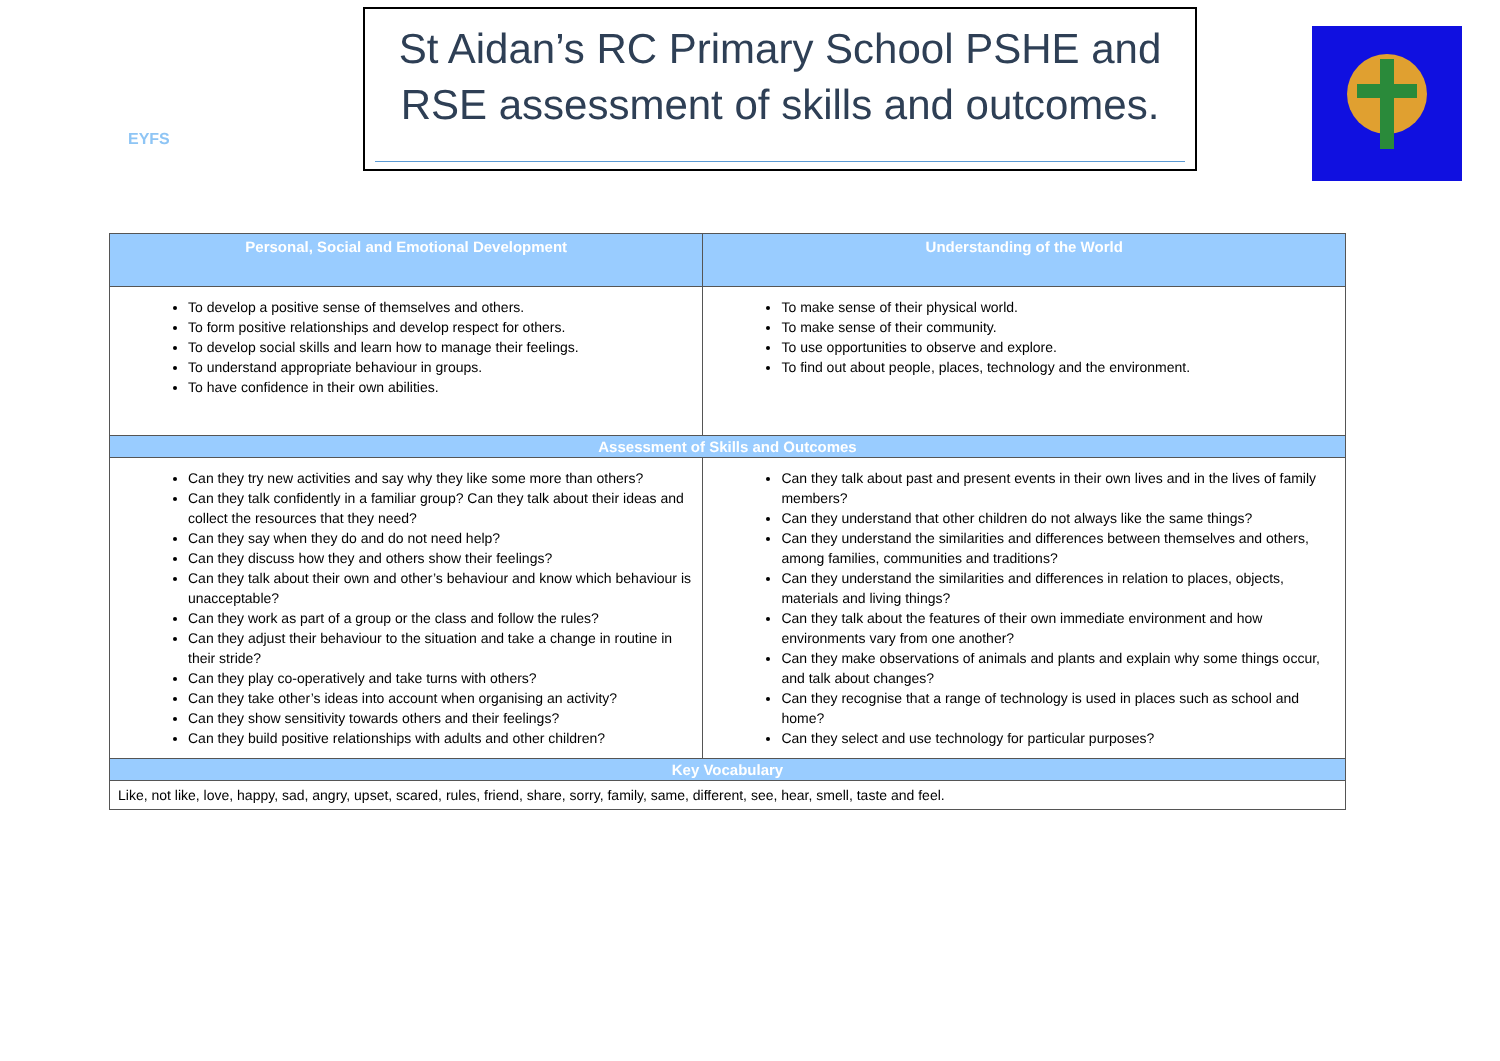EYFS
St Aidan’s RC Primary School PSHE and
RSE assessment of skills and outcomes.
| Personal, Social and Emotional Development | Understanding of the World |
| --- | --- |
| To develop a positive sense of themselves and others. To form positive relationships and develop respect for others. To develop social skills and learn how to manage their feelings. To understand appropriate behaviour in groups. To have confidence in their own abilities. | To make sense of their physical world. To make sense of their community. To use opportunities to observe and explore. To find out about people, places, technology and the environment. |
| Assessment of Skills and Outcomes | |
| Can they try new activities and say why they like some more than others? Can they talk confidently in a familiar group? Can they talk about their ideas and collect the resources that they need? Can they say when they do and do not need help? Can they discuss how they and others show their feelings? Can they talk about their own and other’s behaviour and know which behaviour is unacceptable? Can they work as part of a group or the class and follow the rules? Can they adjust their behaviour to the situation and take a change in routine in their stride? Can they play co-operatively and take turns with others? Can they take other’s ideas into account when organising an activity? Can they show sensitivity towards others and their feelings? Can they build positive relationships with adults and other children? | Can they talk about past and present events in their own lives and in the lives of family members? Can they understand that other children do not always like the same things? Can they understand the similarities and differences between themselves and others, among families, communities and traditions? Can they understand the similarities and differences in relation to places, objects, materials and living things? Can they talk about the features of their own immediate environment and how environments vary from one another? Can they make observations of animals and plants and explain why some things occur, and talk about changes? Can they recognise that a range of technology is used in places such as school and home? Can they select and use technology for particular purposes? |
| Key Vocabulary | |
| Like, not like, love, happy, sad, angry, upset, scared, rules, friend, share, sorry, family, same, different, see, hear, smell, taste and feel. | |